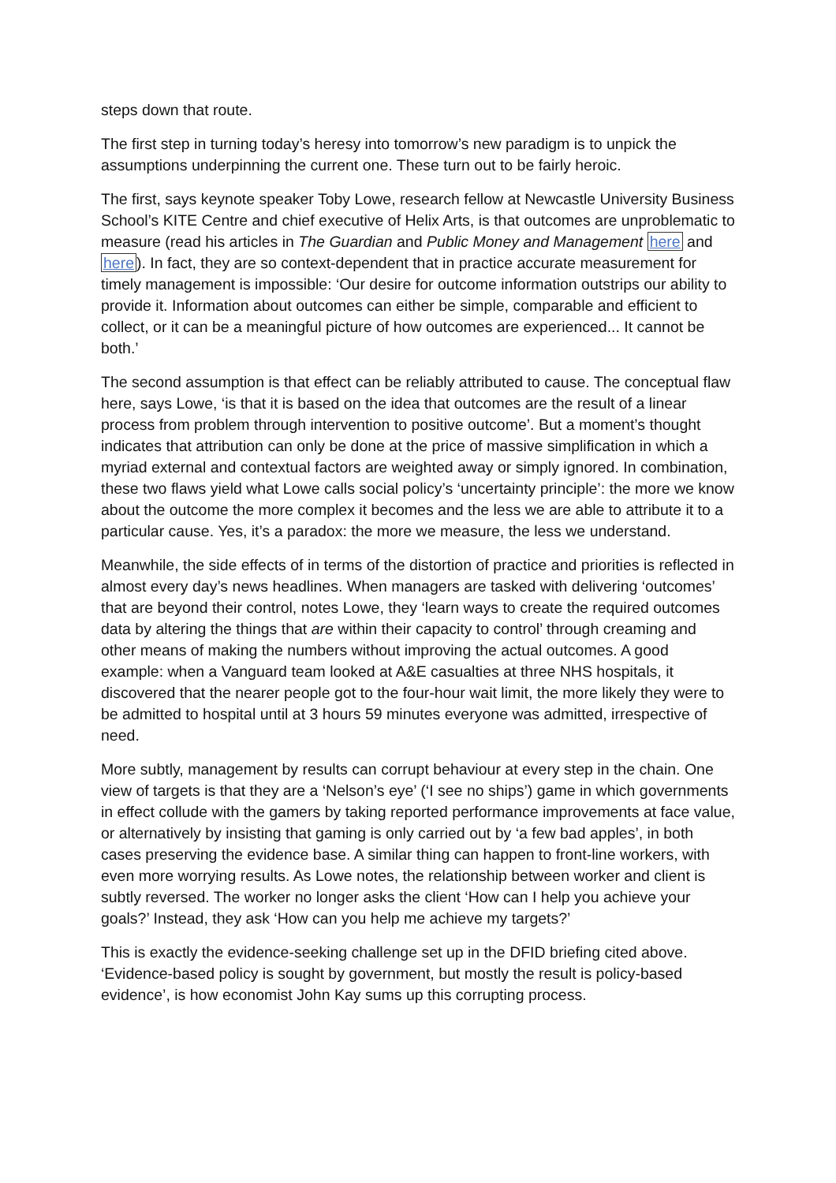steps down that route.
The first step in turning today’s heresy into tomorrow’s new paradigm is to unpick the assumptions underpinning the current one. These turn out to be fairly heroic.
The first, says keynote speaker Toby Lowe, research fellow at Newcastle University Business School’s KITE Centre and chief executive of Helix Arts, is that outcomes are unproblematic to measure (read his articles in The Guardian and Public Money and Management here and here). In fact, they are so context-dependent that in practice accurate measurement for timely management is impossible: ‘Our desire for outcome information outstrips our ability to provide it. Information about outcomes can either be simple, comparable and efficient to collect, or it can be a meaningful picture of how outcomes are experienced... It cannot be both.’
The second assumption is that effect can be reliably attributed to cause. The conceptual flaw here, says Lowe, ‘is that it is based on the idea that outcomes are the result of a linear process from problem through intervention to positive outcome’. But a moment’s thought indicates that attribution can only be done at the price of massive simplification in which a myriad external and contextual factors are weighted away or simply ignored. In combination, these two flaws yield what Lowe calls social policy’s ‘uncertainty principle’: the more we know about the outcome the more complex it becomes and the less we are able to attribute it to a particular cause. Yes, it’s a paradox: the more we measure, the less we understand.
Meanwhile, the side effects of in terms of the distortion of practice and priorities is reflected in almost every day’s news headlines. When managers are tasked with delivering ‘outcomes’ that are beyond their control, notes Lowe, they ‘learn ways to create the required outcomes data by altering the things that are within their capacity to control’ through creaming and other means of making the numbers without improving the actual outcomes. A good example: when a Vanguard team looked at A&E casualties at three NHS hospitals, it discovered that the nearer people got to the four-hour wait limit, the more likely they were to be admitted to hospital until at 3 hours 59 minutes everyone was admitted, irrespective of need.
More subtly, management by results can corrupt behaviour at every step in the chain. One view of targets is that they are a ‘Nelson’s eye’ (‘I see no ships’) game in which governments in effect collude with the gamers by taking reported performance improvements at face value, or alternatively by insisting that gaming is only carried out by ‘a few bad apples’, in both cases preserving the evidence base. A similar thing can happen to front-line workers, with even more worrying results. As Lowe notes, the relationship between worker and client is subtly reversed. The worker no longer asks the client ‘How can I help you achieve your goals?’ Instead, they ask ‘How can you help me achieve my targets?’
This is exactly the evidence-seeking challenge set up in the DFID briefing cited above. ‘Evidence-based policy is sought by government, but mostly the result is policy-based evidence’, is how economist John Kay sums up this corrupting process.